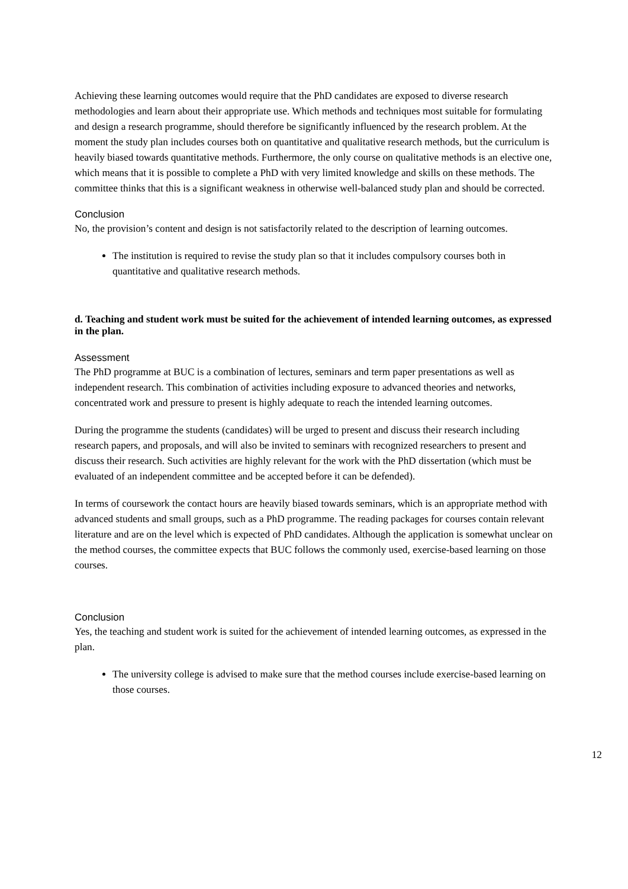Achieving these learning outcomes would require that the PhD candidates are exposed to diverse research methodologies and learn about their appropriate use. Which methods and techniques most suitable for formulating and design a research programme, should therefore be significantly influenced by the research problem. At the moment the study plan includes courses both on quantitative and qualitative research methods, but the curriculum is heavily biased towards quantitative methods. Furthermore, the only course on qualitative methods is an elective one, which means that it is possible to complete a PhD with very limited knowledge and skills on these methods. The committee thinks that this is a significant weakness in otherwise well-balanced study plan and should be corrected.
Conclusion
No, the provision’s content and design is not satisfactorily related to the description of learning outcomes.
The institution is required to revise the study plan so that it includes compulsory courses both in quantitative and qualitative research methods.
d. Teaching and student work must be suited for the achievement of intended learning outcomes, as expressed in the plan.
Assessment
The PhD programme at BUC is a combination of lectures, seminars and term paper presentations as well as independent research. This combination of activities including exposure to advanced theories and networks, concentrated work and pressure to present is highly adequate to reach the intended learning outcomes.
During the programme the students (candidates) will be urged to present and discuss their research including research papers, and proposals, and will also be invited to seminars with recognized researchers to present and discuss their research. Such activities are highly relevant for the work with the PhD dissertation (which must be evaluated of an independent committee and be accepted before it can be defended).
In terms of coursework the contact hours are heavily biased towards seminars, which is an appropriate method with advanced students and small groups, such as a PhD programme. The reading packages for courses contain relevant literature and are on the level which is expected of PhD candidates. Although the application is somewhat unclear on the method courses, the committee expects that BUC follows the commonly used, exercise-based learning on those courses.
Conclusion
Yes, the teaching and student work is suited for the achievement of intended learning outcomes, as expressed in the plan.
The university college is advised to make sure that the method courses include exercise-based learning on those courses.
12